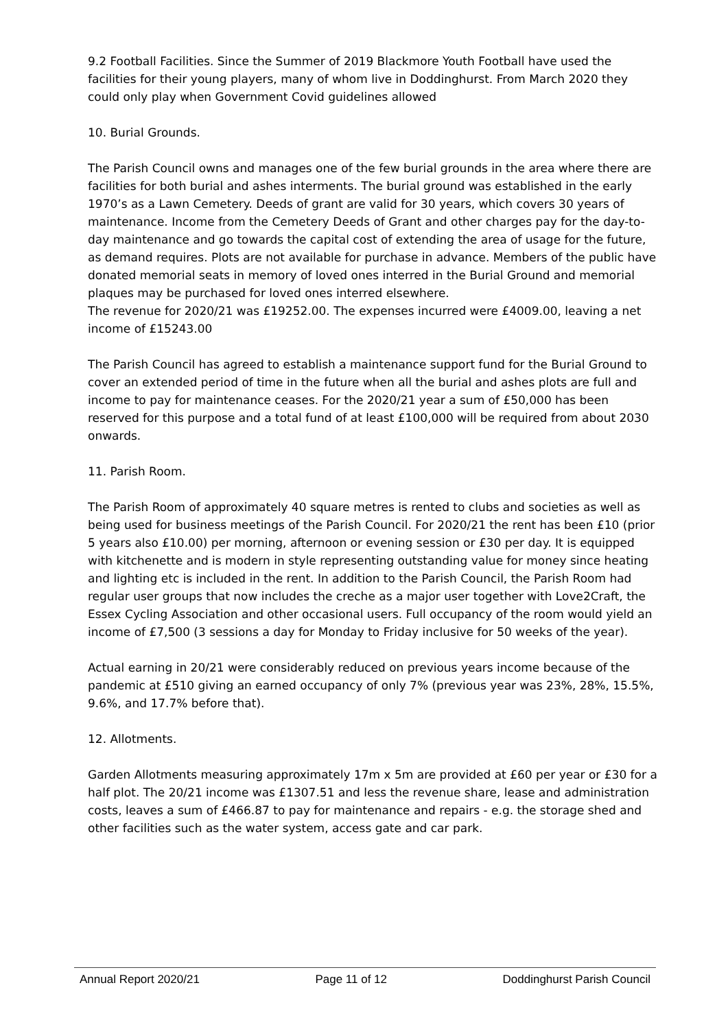9.2 Football Facilities. Since the Summer of 2019 Blackmore Youth Football have used the facilities for their young players, many of whom live in Doddinghurst. From March 2020 they could only play when Government Covid guidelines allowed
10. Burial Grounds.
The Parish Council owns and manages one of the few burial grounds in the area where there are facilities for both burial and ashes interments. The burial ground was established in the early 1970’s as a Lawn Cemetery. Deeds of grant are valid for 30 years, which covers 30 years of maintenance. Income from the Cemetery Deeds of Grant and other charges pay for the day-to-day maintenance and go towards the capital cost of extending the area of usage for the future, as demand requires. Plots are not available for purchase in advance. Members of the public have donated memorial seats in memory of loved ones interred in the Burial Ground and memorial plaques may be purchased for loved ones interred elsewhere.
The revenue for 2020/21 was £19252.00. The expenses incurred were £4009.00, leaving a net income of £15243.00
The Parish Council has agreed to establish a maintenance support fund for the Burial Ground to cover an extended period of time in the future when all the burial and ashes plots are full and income to pay for maintenance ceases. For the 2020/21 year a sum of £50,000 has been reserved for this purpose and a total fund of at least £100,000 will be required from about 2030 onwards.
11. Parish Room.
The Parish Room of approximately 40 square metres is rented to clubs and societies as well as being used for business meetings of the Parish Council. For 2020/21 the rent has been £10 (prior 5 years also £10.00) per morning, afternoon or evening session or £30 per day. It is equipped with kitchenette and is modern in style representing outstanding value for money since heating and lighting etc is included in the rent. In addition to the Parish Council, the Parish Room had regular user groups that now includes the creche as a major user together with Love2Craft, the Essex Cycling Association and other occasional users. Full occupancy of the room would yield an income of £7,500 (3 sessions a day for Monday to Friday inclusive for 50 weeks of the year).
Actual earning in 20/21 were considerably reduced on previous years income because of the pandemic at £510 giving an earned occupancy of only 7% (previous year was 23%, 28%, 15.5%, 9.6%, and 17.7% before that).
12. Allotments.
Garden Allotments measuring approximately 17m x 5m are provided at £60 per year or £30 for a half plot. The 20/21 income was £1307.51 and less the revenue share, lease and administration costs, leaves a sum of £466.87 to pay for maintenance and repairs - e.g. the storage shed and other facilities such as the water system, access gate and car park.
Annual Report 2020/21 Page 11 of 12 Doddinghurst Parish Council